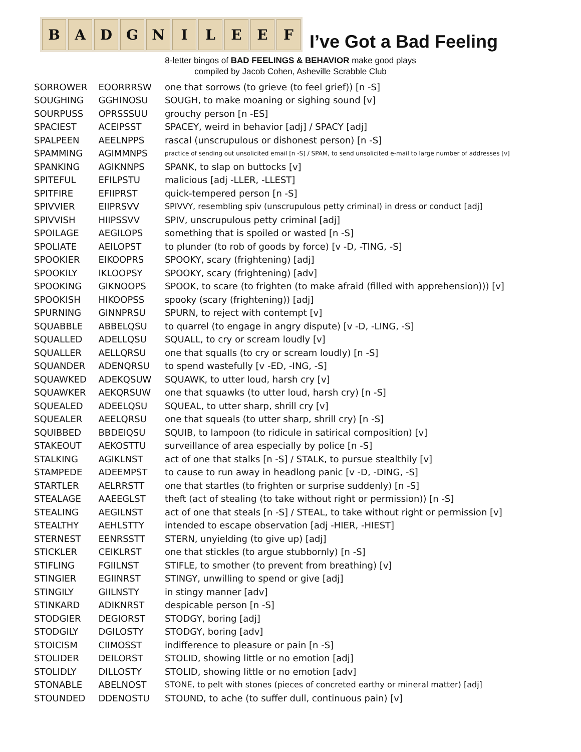B A D G N I L E E F
I’ve Got a Bad Feeling
8-letter bingos of BAD FEELINGS & BEHAVIOR make good plays
compiled by Jacob Cohen, Asheville Scrabble Club
| SORROWER | EOORRRSW | one that sorrows (to grieve (to feel grief)) [n -S] |
| SOUGHING | GGHINOSU | SOUGH, to make moaning or sighing sound [v] |
| SOURPUSS | OPRSSSUU | grouchy person [n -ES] |
| SPACIEST | ACEIPSST | SPACEY, weird in behavior [adj] / SPACY [adj] |
| SPALPEEN | AEELNPPS | rascal (unscrupulous or dishonest person) [n -S] |
| SPAMMING | AGIMMNPS | practice of sending out unsolicited email [n -S] / SPAM, to send unsolicited e-mail to large number of addresses [v] |
| SPANKING | AGIKNNPS | SPANK, to slap on buttocks [v] |
| SPITEFUL | EFILPSTU | malicious [adj -LLER, -LLEST] |
| SPITFIRE | EFIIPRST | quick-tempered person [n -S] |
| SPIVVIER | EIIPRSVV | SPIVVY, resembling spiv (unscrupulous petty criminal) in dress or conduct [adj] |
| SPIVVISH | HIIPSSVV | SPIV, unscrupulous petty criminal [adj] |
| SPOILAGE | AEGILOPS | something that is spoiled or wasted [n -S] |
| SPOLIATE | AEILOPST | to plunder (to rob of goods by force) [v -D, -TING, -S] |
| SPOOKIER | EIKOOPRS | SPOOKY, scary (frightening) [adj] |
| SPOOKILY | IKLOOPSY | SPOOKY, scary (frightening) [adv] |
| SPOOKING | GIKNOOPS | SPOOK, to scare (to frighten (to make afraid (filled with apprehension))) [v] |
| SPOOKISH | HIKOOPSS | spooky (scary (frightening)) [adj] |
| SPURNING | GINNPRSU | SPURN, to reject with contempt [v] |
| SQUABBLE | ABBELQSU | to quarrel (to engage in angry dispute) [v -D, -LING, -S] |
| SQUALLED | ADELLQSU | SQUALL, to cry or scream loudly [v] |
| SQUALLER | AELLQRSU | one that squalls (to cry or scream loudly) [n -S] |
| SQUANDER | ADENQRSU | to spend wastefully [v -ED, -ING, -S] |
| SQUAWKED | ADEKQSUW | SQUAWK, to utter loud, harsh cry [v] |
| SQUAWKER | AEKQRSUW | one that squawks (to utter loud, harsh cry) [n -S] |
| SQUEALED | ADEELQSU | SQUEAL, to utter sharp, shrill cry [v] |
| SQUEALER | AEELQRSU | one that squeals (to utter sharp, shrill cry) [n -S] |
| SQUIBBED | BBDEIQSU | SQUIB, to lampoon (to ridicule in satirical composition) [v] |
| STAKEOUT | AEKOSTTU | surveillance of area especially by police [n -S] |
| STALKING | AGIKLNST | act of one that stalks [n -S] / STALK, to pursue stealthily [v] |
| STAMPEDE | ADEEMPST | to cause to run away in headlong panic [v -D, -DING, -S] |
| STARTLER | AELRRSTT | one that startles (to frighten or surprise suddenly) [n -S] |
| STEALAGE | AAEEGLST | theft (act of stealing (to take without right or permission)) [n -S] |
| STEALING | AEGILNST | act of one that steals [n -S] / STEAL, to take without right or permission [v] |
| STEALTHY | AEHLSTTY | intended to escape observation [adj -HIER, -HIEST] |
| STERNEST | EENRSSTT | STERN, unyielding (to give up) [adj] |
| STICKLER | CEIKLRST | one that stickles (to argue stubbornly) [n -S] |
| STIFLING | FGIILNST | STIFLE, to smother (to prevent from breathing) [v] |
| STINGIER | EGIINRST | STINGY, unwilling to spend or give [adj] |
| STINGILY | GIILNSTY | in stingy manner [adv] |
| STINKARD | ADIKNRST | despicable person [n -S] |
| STODGIER | DEGIORST | STODGY, boring [adj] |
| STODGILY | DGILOSTY | STODGY, boring [adv] |
| STOICISM | CIIMOSST | indifference to pleasure or pain [n -S] |
| STOLIDER | DEILORST | STOLID, showing little or no emotion [adj] |
| STOLIDLY | DILLOSTY | STOLID, showing little or no emotion [adv] |
| STONABLE | ABELNOST | STONE, to pelt with stones (pieces of concreted earthy or mineral matter) [adj] |
| STOUNDED | DDENOSTU | STOUND, to ache (to suffer dull, continuous pain) [v] |